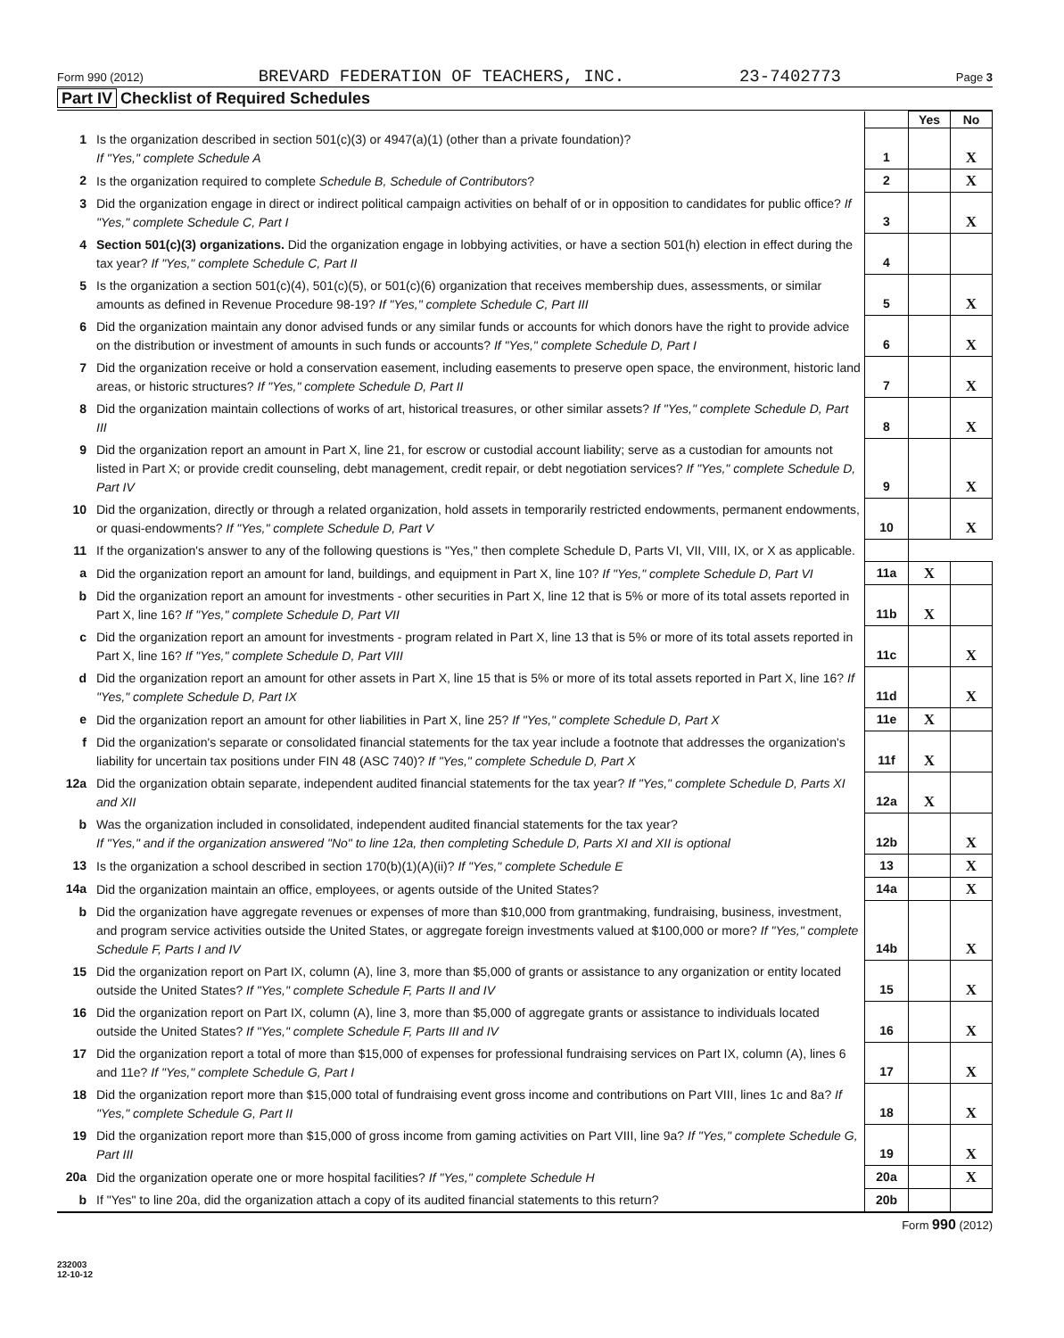Form 990 (2012) BREVARD FEDERATION OF TEACHERS, INC. 23-7402773 Page 3
Part IV Checklist of Required Schedules
| | | | Yes | No |
| 1 | Is the organization described in section 501(c)(3) or 4947(a)(1) (other than a private foundation)? If "Yes," complete Schedule A | 1 | | X |
| 2 | Is the organization required to complete Schedule B, Schedule of Contributors ? | 2 | | X |
| 3 | Did the organization engage in direct or indirect political campaign activities on behalf of or in opposition to candidates for public office? If "Yes," complete Schedule C, Part I | 3 | | X |
| 4 | Section 501(c)(3) organizations. Did the organization engage in lobbying activities, or have a section 501(h) election in effect during the tax year? If "Yes," complete Schedule C, Part II | 4 | | |
| 5 | Is the organization a section 501(c)(4), 501(c)(5), or 501(c)(6) organization that receives membership dues, assessments, or similar amounts as defined in Revenue Procedure 98-19? If "Yes," complete Schedule C, Part III | 5 | | X |
| 6 | Did the organization maintain any donor advised funds or any similar funds or accounts for which donors have the right to provide advice on the distribution or investment of amounts in such funds or accounts? If "Yes," complete Schedule D, Part I | 6 | | X |
| 7 | Did the organization receive or hold a conservation easement, including easements to preserve open space, the environment, historic land areas, or historic structures? If "Yes," complete Schedule D, Part II | 7 | | X |
| 8 | Did the organization maintain collections of works of art, historical treasures, or other similar assets? If "Yes," complete Schedule D, Part III | 8 | | X |
| 9 | Did the organization report an amount in Part X, line 21, for escrow or custodial account liability; serve as a custodian for amounts not listed in Part X; or provide credit counseling, debt management, credit repair, or debt negotiation services? If "Yes," complete Schedule D, Part IV | 9 | | X |
| 10 | Did the organization, directly or through a related organization, hold assets in temporarily restricted endowments, permanent endowments, or quasi-endowments? If "Yes," complete Schedule D, Part V | 10 | | X |
| 11 | If the organization's answer to any of the following questions is "Yes," then complete Schedule D, Parts VI, VII, VIII, IX, or X as applicable. | | | |
| a | Did the organization report an amount for land, buildings, and equipment in Part X, line 10? If "Yes," complete Schedule D, Part VI | 11a | X | |
| b | Did the organization report an amount for investments - other securities in Part X, line 12 that is 5% or more of its total assets reported in Part X, line 16? If "Yes," complete Schedule D, Part VII | 11b | X | |
| c | Did the organization report an amount for investments - program related in Part X, line 13 that is 5% or more of its total assets reported in Part X, line 16? If "Yes," complete Schedule D, Part VIII | 11c | | X |
| d | Did the organization report an amount for other assets in Part X, line 15 that is 5% or more of its total assets reported in Part X, line 16? If "Yes," complete Schedule D, Part IX | 11d | | X |
| e | Did the organization report an amount for other liabilities in Part X, line 25? If "Yes," complete Schedule D, Part X | 11e | X | |
| f | Did the organization's separate or consolidated financial statements for the tax year include a footnote that addresses the organization's liability for uncertain tax positions under FIN 48 (ASC 740)? If "Yes," complete Schedule D, Part X | 11f | X | |
| 12a | Did the organization obtain separate, independent audited financial statements for the tax year? If "Yes," complete Schedule D, Parts XI and XII | 12a | X | |
| b | Was the organization included in consolidated, independent audited financial statements for the tax year? If "Yes," and if the organization answered "No" to line 12a, then completing Schedule D, Parts XI and XII is optional | 12b | | X |
| 13 | Is the organization a school described in section 170(b)(1)(A)(ii)? If "Yes," complete Schedule E | 13 | | X |
| 14a | Did the organization maintain an office, employees, or agents outside of the United States? | 14a | | X |
| b | Did the organization have aggregate revenues or expenses of more than $10,000 from grantmaking, fundraising, business, investment, and program service activities outside the United States, or aggregate foreign investments valued at $100,000 or more? If "Yes," complete Schedule F, Parts I and IV | 14b | | X |
| 15 | Did the organization report on Part IX, column (A), line 3, more than $5,000 of grants or assistance to any organization or entity located outside the United States? If "Yes," complete Schedule F, Parts II and IV | 15 | | X |
| 16 | Did the organization report on Part IX, column (A), line 3, more than $5,000 of aggregate grants or assistance to individuals located outside the United States? If "Yes," complete Schedule F, Parts III and IV | 16 | | X |
| 17 | Did the organization report a total of more than $15,000 of expenses for professional fundraising services on Part IX, column (A), lines 6 and 11e? If "Yes," complete Schedule G, Part I | 17 | | X |
| 18 | Did the organization report more than $15,000 total of fundraising event gross income and contributions on Part VIII, lines 1c and 8a? If "Yes," complete Schedule G, Part II | 18 | | X |
| 19 | Did the organization report more than $15,000 of gross income from gaming activities on Part VIII, line 9a? If "Yes," complete Schedule G, Part III | 19 | | X |
| 20a | Did the organization operate one or more hospital facilities? If "Yes," complete Schedule H | 20a | | X |
| b | If "Yes" to line 20a, did the organization attach a copy of its audited financial statements to this return? | 20b | | |
Form 990 (2012)
232003
12-10-12